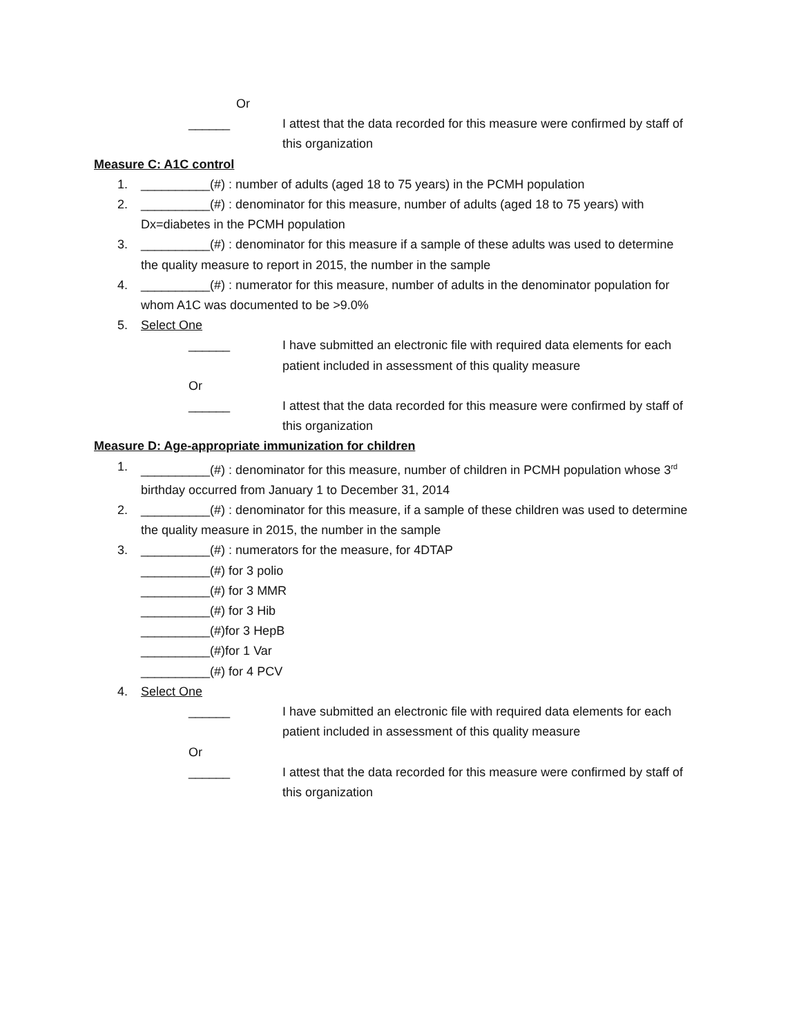Or
______ I attest that the data recorded for this measure were confirmed by staff of this organization
Measure C: A1C control
1. __________(#) : number of adults (aged 18 to 75 years) in the PCMH population
2. __________(#) : denominator for this measure, number of adults (aged 18 to 75 years) with Dx=diabetes in the PCMH population
3. __________(#) : denominator for this measure if a sample of these adults was used to determine the quality measure to report in 2015, the number in the sample
4. __________(#) : numerator for this measure, number of adults in the denominator population for whom A1C was documented to be >9.0%
5. Select One
______ I have submitted an electronic file with required data elements for each patient included in assessment of this quality measure
Or
______ I attest that the data recorded for this measure were confirmed by staff of this organization
Measure D: Age-appropriate immunization for children
1. __________(#) : denominator for this measure, number of children in PCMH population whose 3<sup>rd</sup> birthday occurred from January 1 to December 31, 2014
2. __________(#) : denominator for this measure, if a sample of these children was used to determine the quality measure in 2015, the number in the sample
3. __________(#) : numerators for the measure, for 4DTAP
__________(#) for 3 polio
__________(#) for 3 MMR
__________(#) for 3 Hib
__________(#)for 3 HepB
__________(#)for 1 Var
__________(#) for 4 PCV
4. Select One
______ I have submitted an electronic file with required data elements for each patient included in assessment of this quality measure
Or
______ I attest that the data recorded for this measure were confirmed by staff of this organization